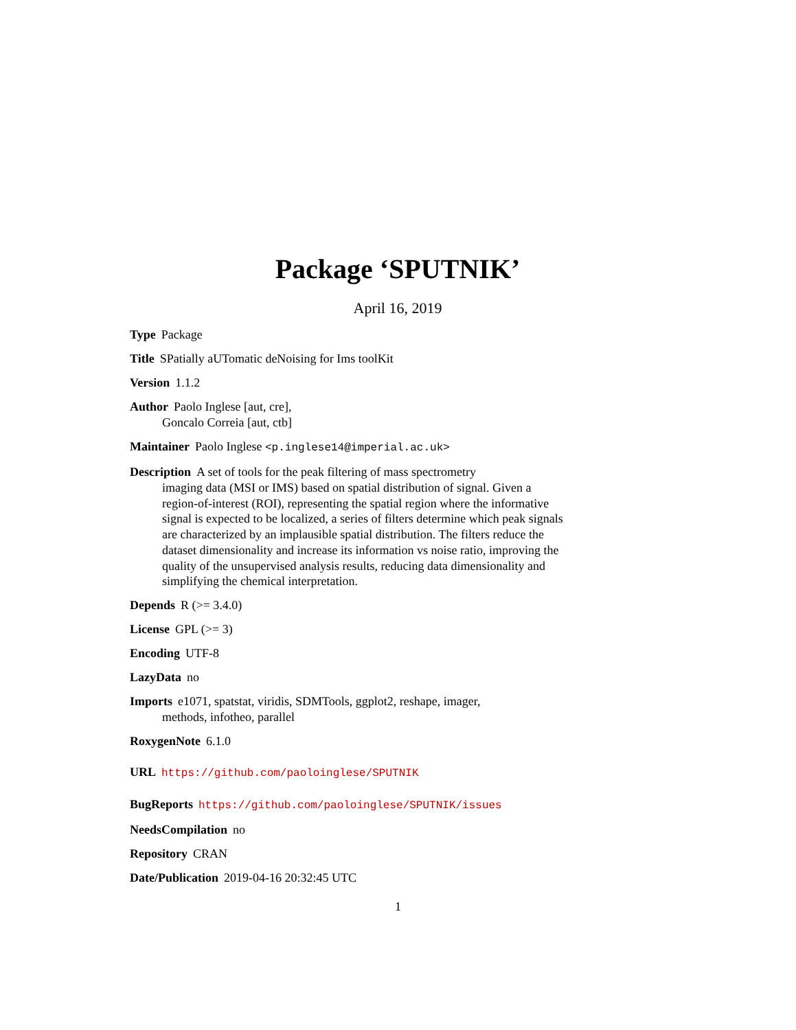Package ‘SPUTNIK’
April 16, 2019
Type Package
Title SPatially aUTomatic deNoising for Ims toolKit
Version 1.1.2
Author Paolo Inglese [aut, cre],
Goncalo Correia [aut, ctb]
Maintainer Paolo Inglese <p.inglese14@imperial.ac.uk>
Description A set of tools for the peak filtering of mass spectrometry
imaging data (MSI or IMS) based on spatial distribution of signal. Given a region-of-interest (ROI), representing the spatial region where the informative signal is expected to be localized, a series of filters determine which peak signals are characterized by an implausible spatial distribution. The filters reduce the dataset dimensionality and increase its information vs noise ratio, improving the quality of the unsupervised analysis results, reducing data dimensionality and simplifying the chemical interpretation.
Depends R (>= 3.4.0)
License GPL (>= 3)
Encoding UTF-8
LazyData no
Imports e1071, spatstat, viridis, SDMTools, ggplot2, reshape, imager,
methods, infotheo, parallel
RoxygenNote 6.1.0
URL https://github.com/paoloinglese/SPUTNIK
BugReports https://github.com/paoloinglese/SPUTNIK/issues
NeedsCompilation no
Repository CRAN
Date/Publication 2019-04-16 20:32:45 UTC
1